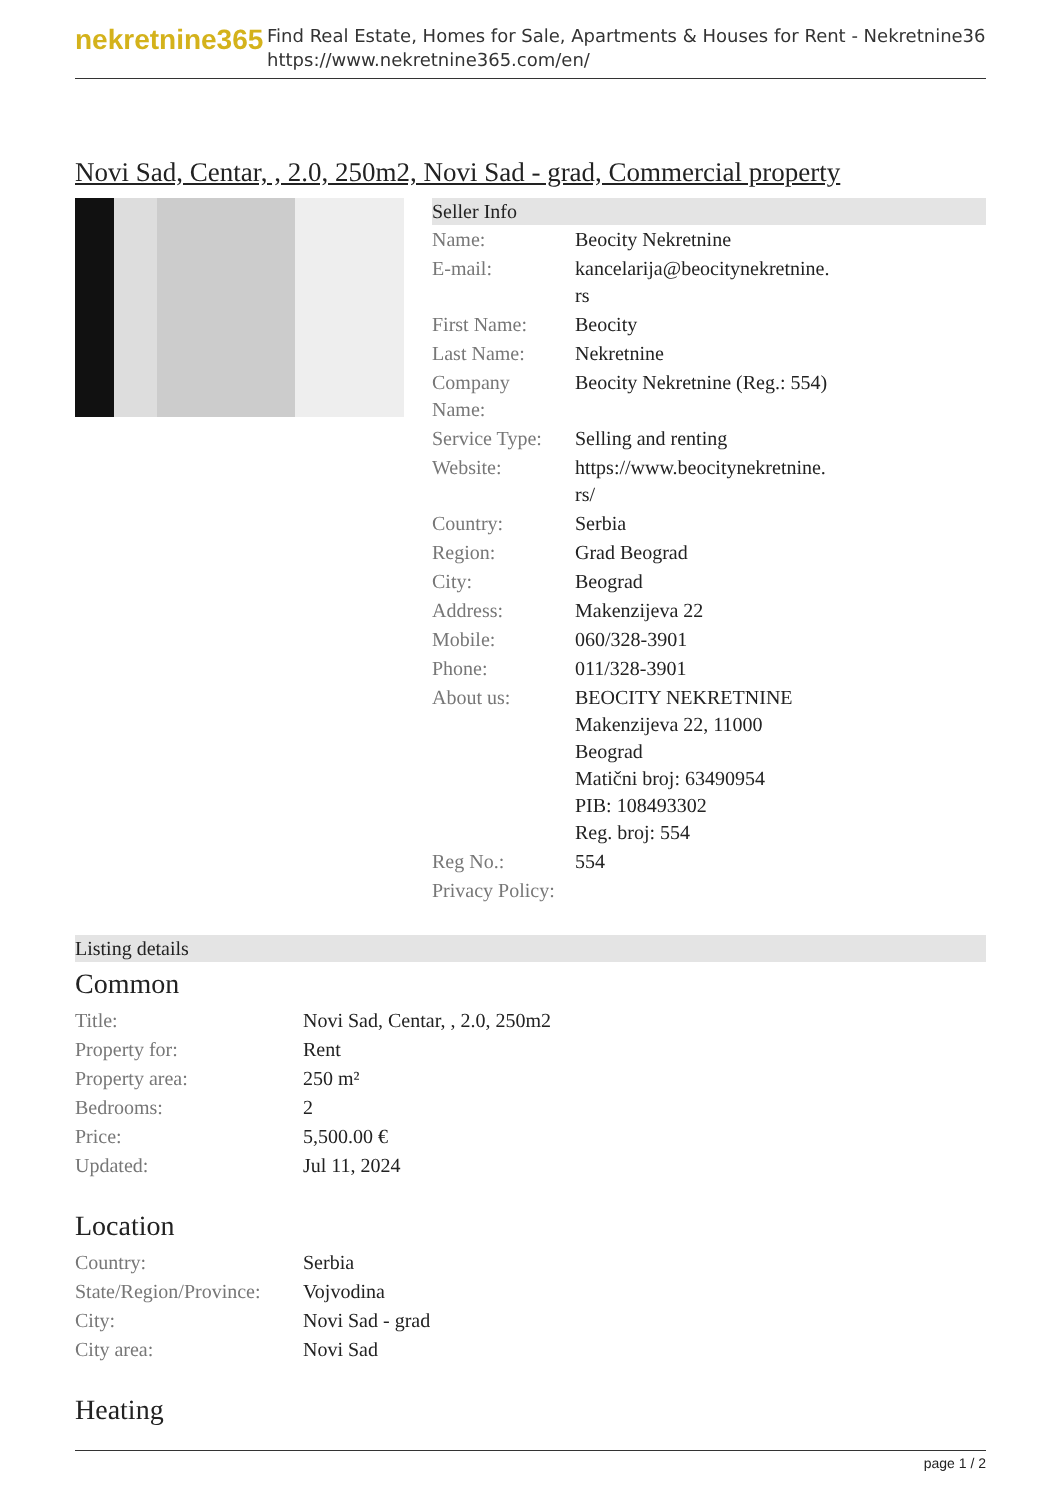nekretnine365
Find Real Estate, Homes for Sale, Apartments & Houses for Rent - Nekretnine365
https://www.nekretnine365.com/en/
Novi Sad, Centar, , 2.0, 250m2, Novi Sad - grad, Commercial property
Seller Info
| Name: | Beocity Nekretnine |
| E-mail: | kancelarija@beocitynekretnine. rs |
| First Name: | Beocity |
| Last Name: | Nekretnine |
| Company Name: | Beocity Nekretnine (Reg.: 554) |
| Service Type: | Selling and renting |
| Website: | https://www.beocitynekretnine. rs/ |
| Country: | Serbia |
| Region: | Grad Beograd |
| City: | Beograd |
| Address: | Makenzijeva 22 |
| Mobile: | 060/328-3901 |
| Phone: | 011/328-3901 |
| About us: | BEOCITY NEKRETNINE Makenzijeva 22, 11000 Beograd Matični broj: 63490954 PIB: 108493302 Reg. broj: 554 |
| Reg No.: | 554 |
| Privacy Policy: | |
Listing details
Common
| Title: | Novi Sad, Centar, , 2.0, 250m2 |
| Property for: | Rent |
| Property area: | 250 m² |
| Bedrooms: | 2 |
| Price: | 5,500.00 € |
| Updated: | Jul 11, 2024 |
Location
| Country: | Serbia |
| State/Region/Province: | Vojvodina |
| City: | Novi Sad - grad |
| City area: | Novi Sad |
Heating
page 1 / 2